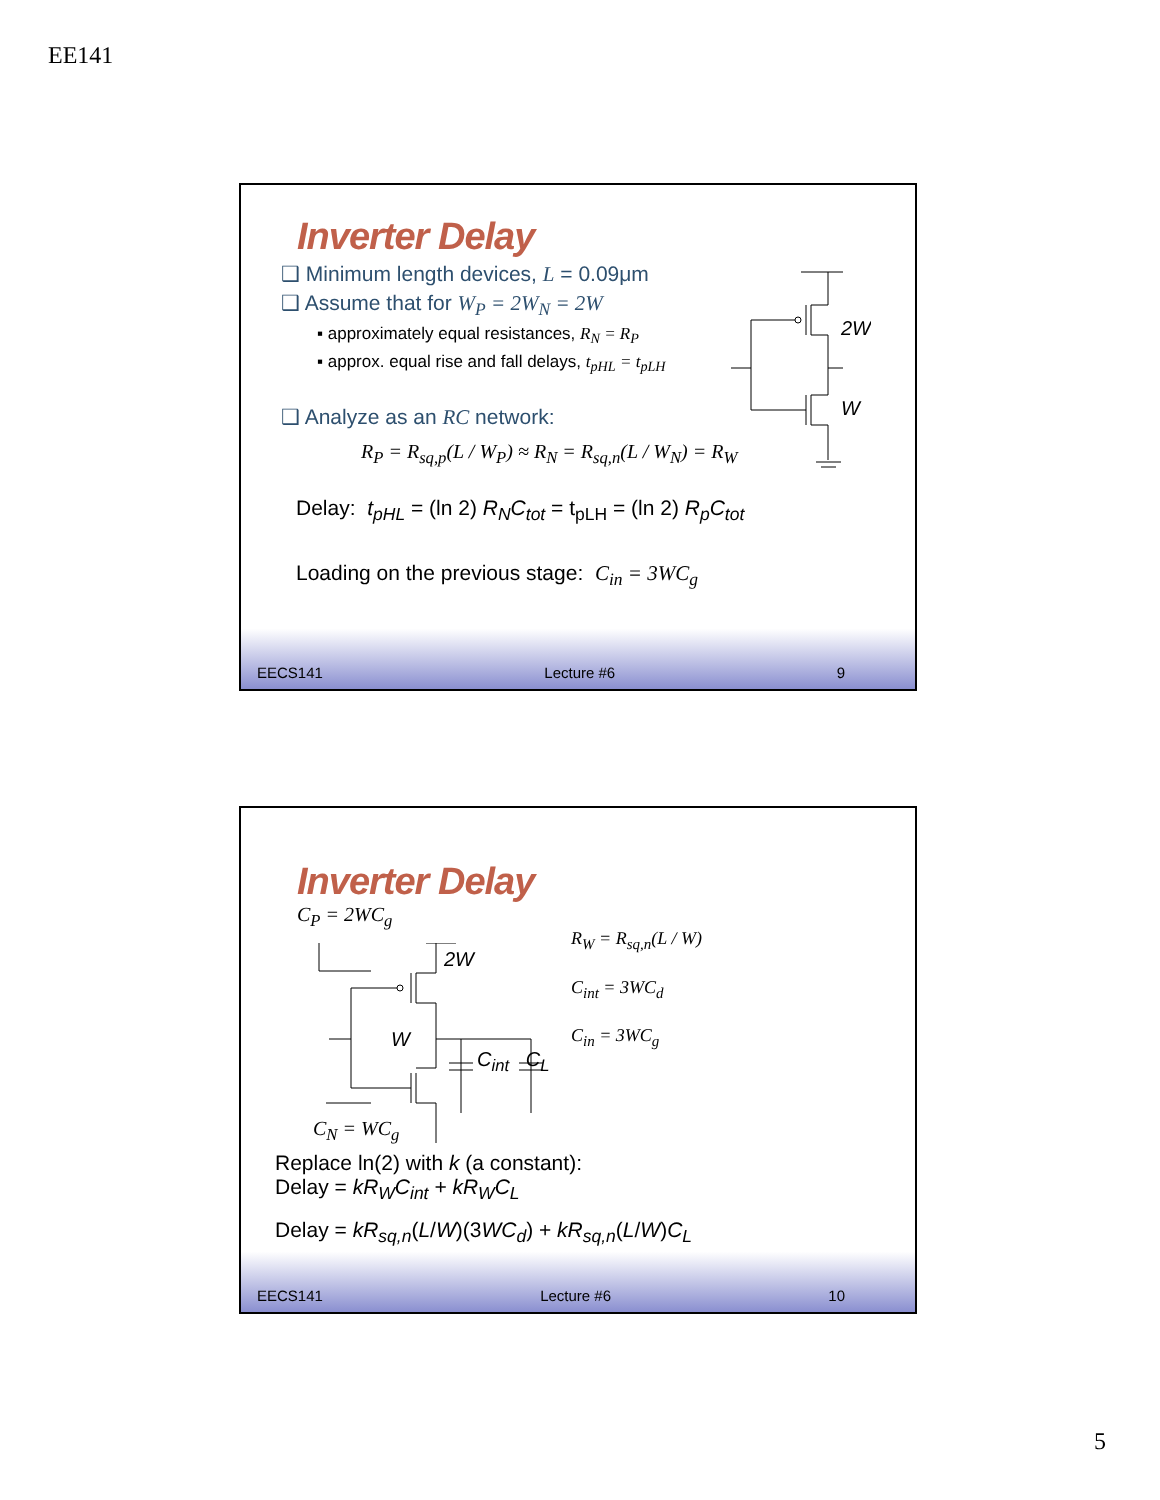EE141
Inverter Delay
❑ Minimum length devices, L = 0.09μm
❑ Assume that for W<sub>P</sub> = 2W<sub>N</sub> = 2W
▪ approximately equal resistances, R<sub>N</sub> = R<sub>P</sub>
▪ approx. equal rise and fall delays, t<sub>pHL</sub> = t<sub>pLH</sub>
❑ Analyze as an RC network:
R<sub>P</sub> = R<sub>sq,p</sub>(L / W<sub>P</sub>) ≈ R<sub>N</sub> = R<sub>sq,n</sub>(L / W<sub>N</sub>) = R<sub>W</sub>
Delay: t<sub>pHL</sub> = (ln 2) R<sub>N</sub>C<sub>tot</sub> = t<sub>pLH</sub> = (ln 2) R<sub>p</sub>C<sub>tot</sub>
Loading on the previous stage: C<sub>in</sub> = 3WC<sub>g</sub>
2W
W
EECS141 Lecture #6 9
Inverter Delay
C<sub>P</sub> = 2WC<sub>g</sub>
2W
W
C<sub>int</sub> C<sub>L</sub>
C<sub>N</sub> = WC<sub>g</sub>
R<sub>W</sub> = R<sub>sq,n</sub>(L / W)
C<sub>int</sub> = 3WC<sub>d</sub>
C<sub>in</sub> = 3WC<sub>g</sub>
Replace ln(2) with k (a constant):
Delay = kR<sub>W</sub>C<sub>int</sub> + kR<sub>W</sub>C<sub>L</sub>
Delay = kR<sub>sq,n</sub>(L/W)(3WC<sub>d</sub>) + kR<sub>sq,n</sub>(L/W)C<sub>L</sub>
EECS141 Lecture #6 10
5